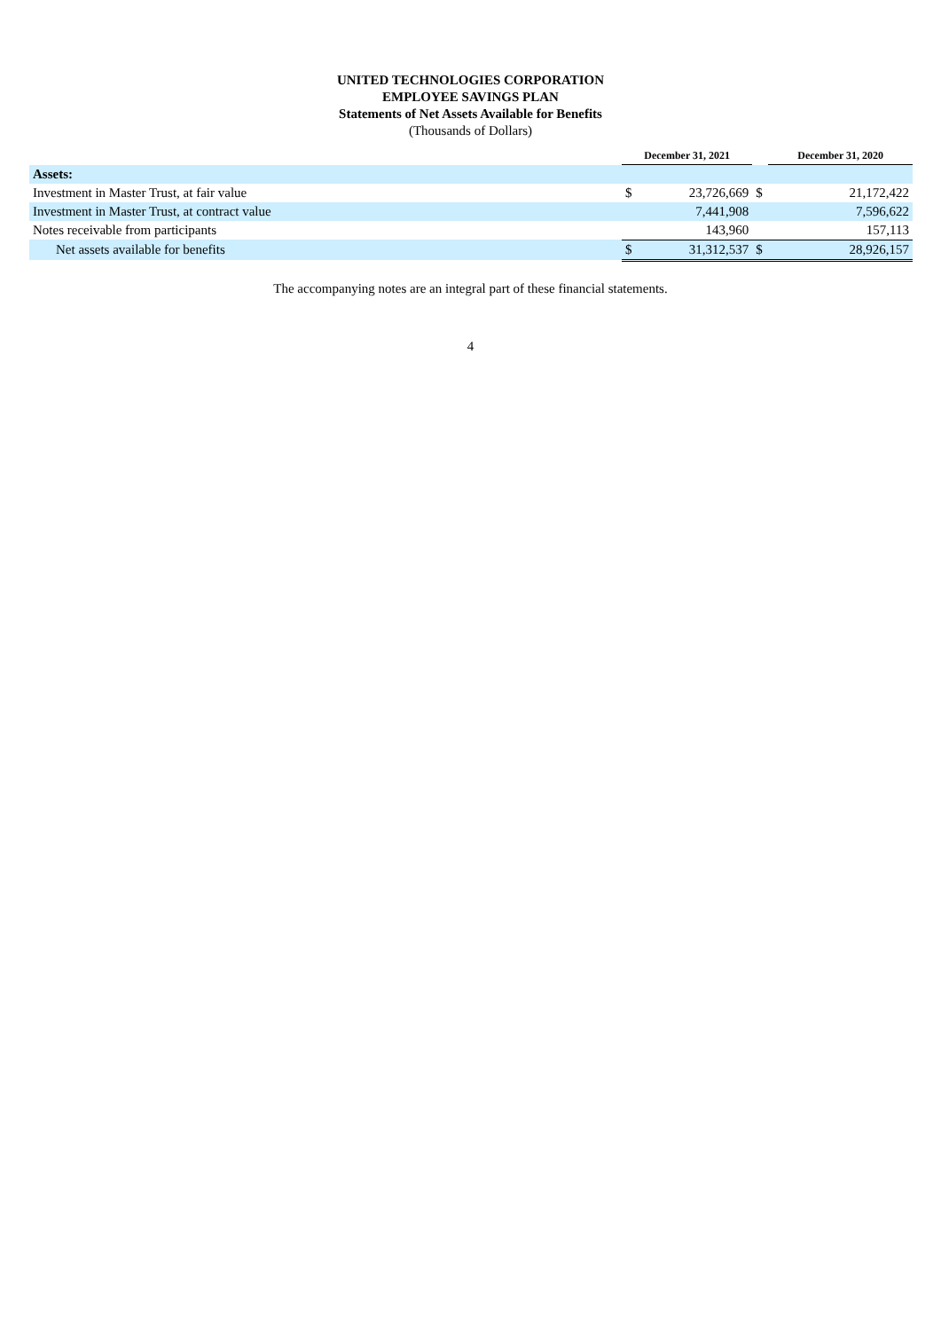UNITED TECHNOLOGIES CORPORATION
EMPLOYEE SAVINGS PLAN
Statements of Net Assets Available for Benefits
(Thousands of Dollars)
| | December 31, 2021 | | | December 31, 2020 | |
| --- | --- | --- | --- | --- | --- |
| Assets: | | | | | |
| Investment in Master Trust, at fair value | $ | 23,726,669 | $ | | 21,172,422 |
| Investment in Master Trust, at contract value | | 7,441,908 | | | 7,596,622 |
| Notes receivable from participants | | 143,960 | | | 157,113 |
| Net assets available for benefits | $ | 31,312,537 | $ | | 28,926,157 |
The accompanying notes are an integral part of these financial statements.
4